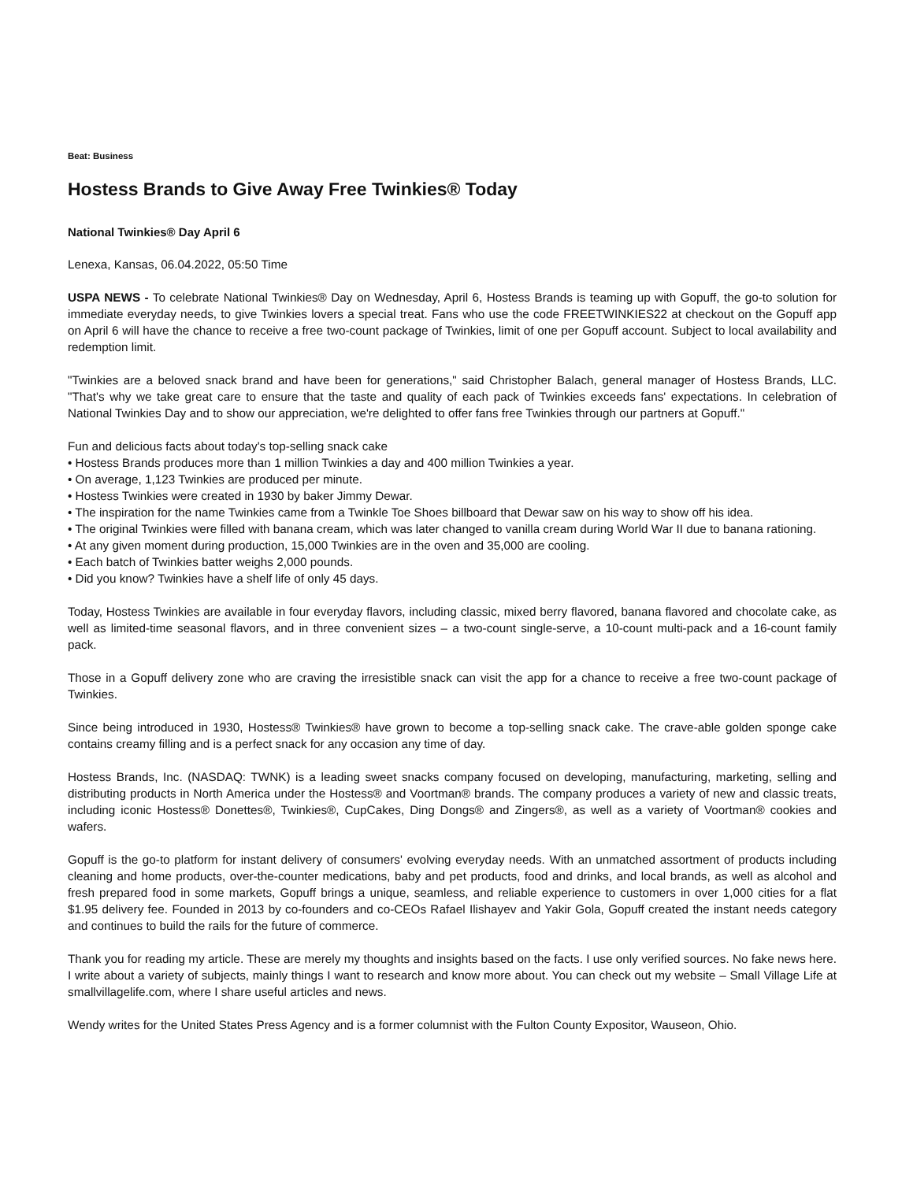Beat: Business
Hostess Brands to Give Away Free Twinkies® Today
National Twinkies® Day April 6
Lenexa, Kansas, 06.04.2022, 05:50 Time
USPA NEWS - To celebrate National Twinkies® Day on Wednesday, April 6, Hostess Brands is teaming up with Gopuff, the go-to solution for immediate everyday needs, to give Twinkies lovers a special treat. Fans who use the code FREETWINKIES22 at checkout on the Gopuff app on April 6 will have the chance to receive a free two-count package of Twinkies, limit of one per Gopuff account. Subject to local availability and redemption limit.
"Twinkies are a beloved snack brand and have been for generations," said Christopher Balach, general manager of Hostess Brands, LLC. "That's why we take great care to ensure that the taste and quality of each pack of Twinkies exceeds fans' expectations. In celebration of National Twinkies Day and to show our appreciation, we're delighted to offer fans free Twinkies through our partners at Gopuff."
Fun and delicious facts about today's top-selling snack cake
• Hostess Brands produces more than 1 million Twinkies a day and 400 million Twinkies a year.
• On average, 1,123 Twinkies are produced per minute.
• Hostess Twinkies were created in 1930 by baker Jimmy Dewar.
• The inspiration for the name Twinkies came from a Twinkle Toe Shoes billboard that Dewar saw on his way to show off his idea.
• The original Twinkies were filled with banana cream, which was later changed to vanilla cream during World War II due to banana rationing.
• At any given moment during production, 15,000 Twinkies are in the oven and 35,000 are cooling.
• Each batch of Twinkies batter weighs 2,000 pounds.
• Did you know? Twinkies have a shelf life of only 45 days.
Today, Hostess Twinkies are available in four everyday flavors, including classic, mixed berry flavored, banana flavored and chocolate cake, as well as limited-time seasonal flavors, and in three convenient sizes – a two-count single-serve, a 10-count multi-pack and a 16-count family pack.
Those in a Gopuff delivery zone who are craving the irresistible snack can visit the app for a chance to receive a free two-count package of Twinkies.
Since being introduced in 1930, Hostess® Twinkies® have grown to become a top-selling snack cake. The crave-able golden sponge cake contains creamy filling and is a perfect snack for any occasion any time of day.
Hostess Brands, Inc. (NASDAQ: TWNK) is a leading sweet snacks company focused on developing, manufacturing, marketing, selling and distributing products in North America under the Hostess® and Voortman® brands. The company produces a variety of new and classic treats, including iconic Hostess® Donettes®, Twinkies®, CupCakes, Ding Dongs® and Zingers®, as well as a variety of Voortman® cookies and wafers.
Gopuff is the go-to platform for instant delivery of consumers' evolving everyday needs. With an unmatched assortment of products including cleaning and home products, over-the-counter medications, baby and pet products, food and drinks, and local brands, as well as alcohol and fresh prepared food in some markets, Gopuff brings a unique, seamless, and reliable experience to customers in over 1,000 cities for a flat $1.95 delivery fee. Founded in 2013 by co-founders and co-CEOs Rafael Ilishayev and Yakir Gola, Gopuff created the instant needs category and continues to build the rails for the future of commerce.
Thank you for reading my article. These are merely my thoughts and insights based on the facts. I use only verified sources. No fake news here. I write about a variety of subjects, mainly things I want to research and know more about. You can check out my website – Small Village Life at smallvillagelife.com, where I share useful articles and news.
Wendy writes for the United States Press Agency and is a former columnist with the Fulton County Expositor, Wauseon, Ohio.